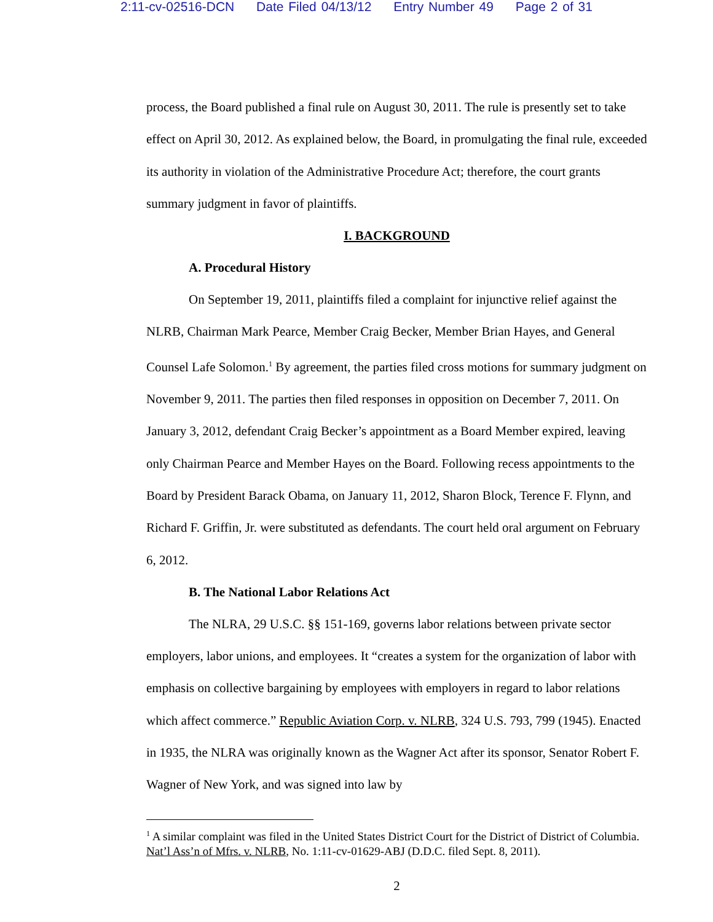2:11-cv-02516-DCN Date Filed 04/13/12 Entry Number 49 Page 2 of 31
process, the Board published a final rule on August 30, 2011. The rule is presently set to take effect on April 30, 2012. As explained below, the Board, in promulgating the final rule, exceeded its authority in violation of the Administrative Procedure Act; therefore, the court grants summary judgment in favor of plaintiffs.
I. BACKGROUND
A. Procedural History
On September 19, 2011, plaintiffs filed a complaint for injunctive relief against the NLRB, Chairman Mark Pearce, Member Craig Becker, Member Brian Hayes, and General Counsel Lafe Solomon.<sup>1</sup> By agreement, the parties filed cross motions for summary judgment on November 9, 2011. The parties then filed responses in opposition on December 7, 2011. On January 3, 2012, defendant Craig Becker’s appointment as a Board Member expired, leaving only Chairman Pearce and Member Hayes on the Board. Following recess appointments to the Board by President Barack Obama, on January 11, 2012, Sharon Block, Terence F. Flynn, and Richard F. Griffin, Jr. were substituted as defendants. The court held oral argument on February 6, 2012.
B. The National Labor Relations Act
The NLRA, 29 U.S.C. §§ 151-169, governs labor relations between private sector employers, labor unions, and employees. It “creates a system for the organization of labor with emphasis on collective bargaining by employees with employers in regard to labor relations which affect commerce.” Republic Aviation Corp. v. NLRB, 324 U.S. 793, 799 (1945). Enacted in 1935, the NLRA was originally known as the Wagner Act after its sponsor, Senator Robert F. Wagner of New York, and was signed into law by
<sup>1</sup> A similar complaint was filed in the United States District Court for the District of District of Columbia. Nat’l Ass’n of Mfrs. v. NLRB, No. 1:11-cv-01629-ABJ (D.D.C. filed Sept. 8, 2011).
2